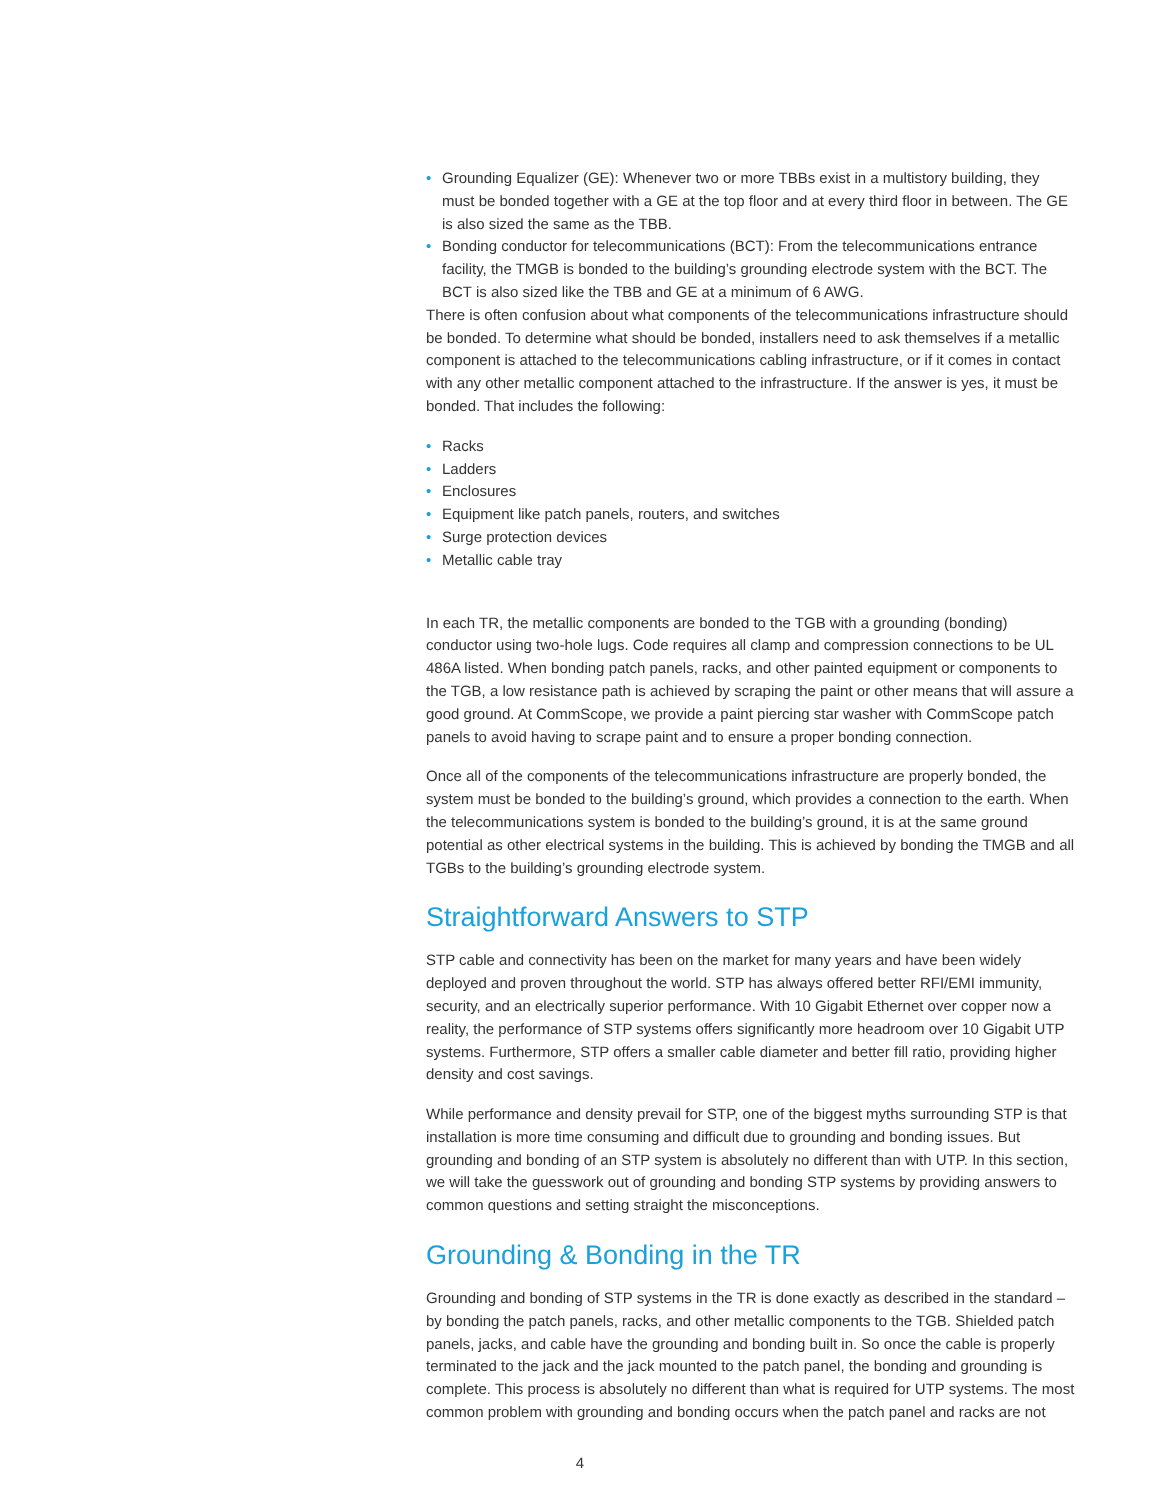• Grounding Equalizer (GE): Whenever two or more TBBs exist in a multistory building, they must be bonded together with a GE at the top floor and at every third floor in between. The GE is also sized the same as the TBB.
• Bonding conductor for telecommunications (BCT): From the telecommunications entrance facility, the TMGB is bonded to the building’s grounding electrode system with the BCT. The BCT is also sized like the TBB and GE at a minimum of 6 AWG.
There is often confusion about what components of the telecommunications infrastructure should be bonded. To determine what should be bonded, installers need to ask themselves if a metallic component is attached to the telecommunications cabling infrastructure, or if it comes in contact with any other metallic component attached to the infrastructure. If the answer is yes, it must be bonded. That includes the following:
• Racks
• Ladders
• Enclosures
• Equipment like patch panels, routers, and switches
• Surge protection devices
• Metallic cable tray
In each TR, the metallic components are bonded to the TGB with a grounding (bonding) conductor using two-hole lugs. Code requires all clamp and compression connections to be UL 486A listed. When bonding patch panels, racks, and other painted equipment or components to the TGB, a low resistance path is achieved by scraping the paint or other means that will assure a good ground. At CommScope, we provide a paint piercing star washer with CommScope patch panels to avoid having to scrape paint and to ensure a proper bonding connection.
Once all of the components of the telecommunications infrastructure are properly bonded, the system must be bonded to the building’s ground, which provides a connection to the earth. When the telecommunications system is bonded to the building’s ground, it is at the same ground potential as other electrical systems in the building. This is achieved by bonding the TMGB and all TGBs to the building’s grounding electrode system.
Straightforward Answers to STP
STP cable and connectivity has been on the market for many years and have been widely deployed and proven throughout the world. STP has always offered better RFI/EMI immunity, security, and an electrically superior performance. With 10 Gigabit Ethernet over copper now a reality, the performance of STP systems offers significantly more headroom over 10 Gigabit UTP systems. Furthermore, STP offers a smaller cable diameter and better fill ratio, providing higher density and cost savings.
While performance and density prevail for STP, one of the biggest myths surrounding STP is that installation is more time consuming and difficult due to grounding and bonding issues. But grounding and bonding of an STP system is absolutely no different than with UTP. In this section, we will take the guesswork out of grounding and bonding STP systems by providing answers to common questions and setting straight the misconceptions.
Grounding & Bonding in the TR
Grounding and bonding of STP systems in the TR is done exactly as described in the standard – by bonding the patch panels, racks, and other metallic components to the TGB. Shielded patch panels, jacks, and cable have the grounding and bonding built in. So once the cable is properly terminated to the jack and the jack mounted to the patch panel, the bonding and grounding is complete. This process is absolutely no different than what is required for UTP systems. The most common problem with grounding and bonding occurs when the patch panel and racks are not
4